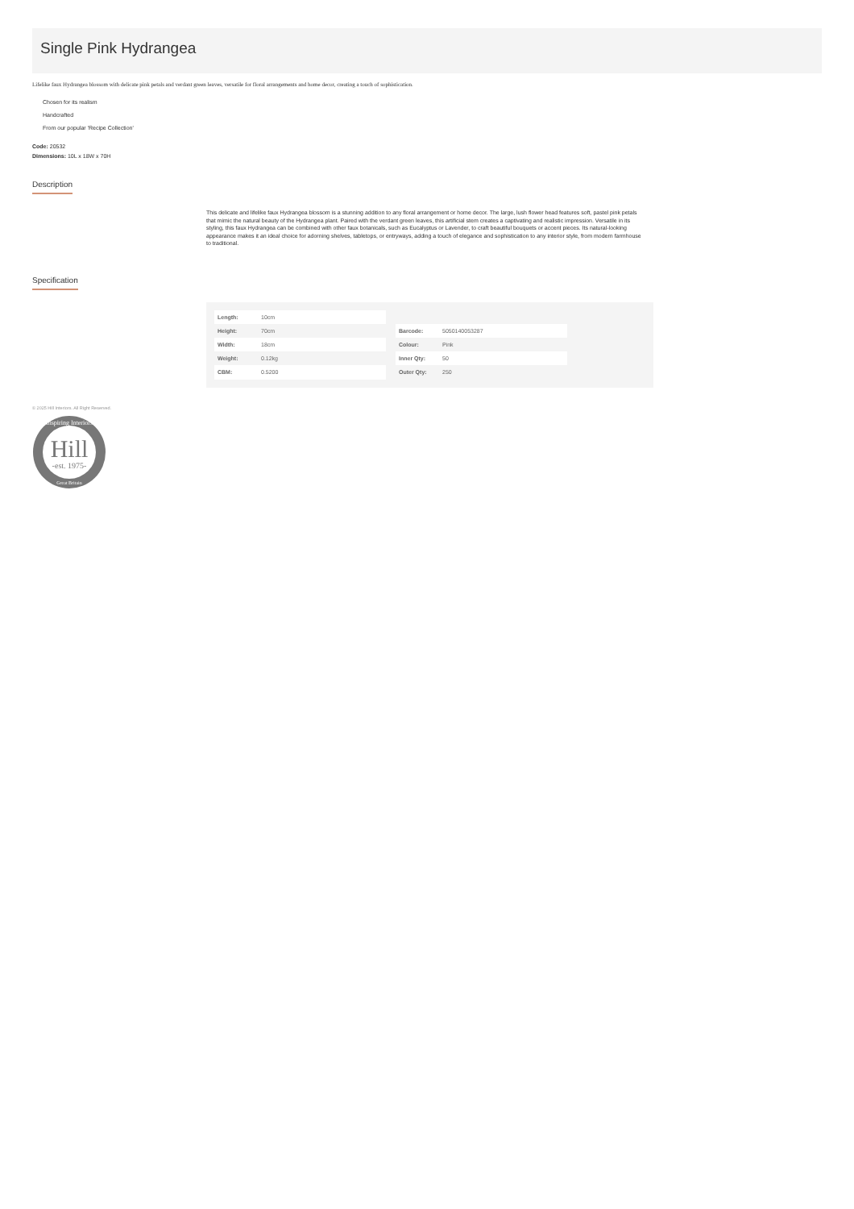Single Pink Hydrangea
Lifelike faux Hydrangea blossom with delicate pink petals and verdant green leaves, versatile for floral arrangements and home decor, creating a touch of sophistication.
Chosen for its realism
Handcrafted
From our popular 'Recipe Collection'
Code: 20532
Dimensions: 10L x 18W x 70H
Description
This delicate and lifelike faux Hydrangea blossom is a stunning addition to any floral arrangement or home decor. The large, lush flower head features soft, pastel pink petals that mimic the natural beauty of the Hydrangea plant. Paired with the verdant green leaves, this artificial stem creates a captivating and realistic impression. Versatile in its styling, this faux Hydrangea can be combined with other faux botanicals, such as Eucalyptus or Lavender, to craft beautiful bouquets or accent pieces. Its natural-looking appearance makes it an ideal choice for adorning shelves, tabletops, or entryways, adding a touch of elegance and sophistication to any interior style, from modern farmhouse to traditional.
Specification
| Length: | 10cm |
| Height: | 70cm |
| Width: | 18cm |
| Weight: | 0.12kg |
| CBM: | 0.5200 |
| Barcode: | 5050140053287 |
| Colour: | Pink |
| Inner Qty: | 50 |
| Outer Qty: | 250 |
© 2025 Hill Interiors. All Right Reserved.
Hill
-est. 1975-
Inspiring Interiors
Great Britain